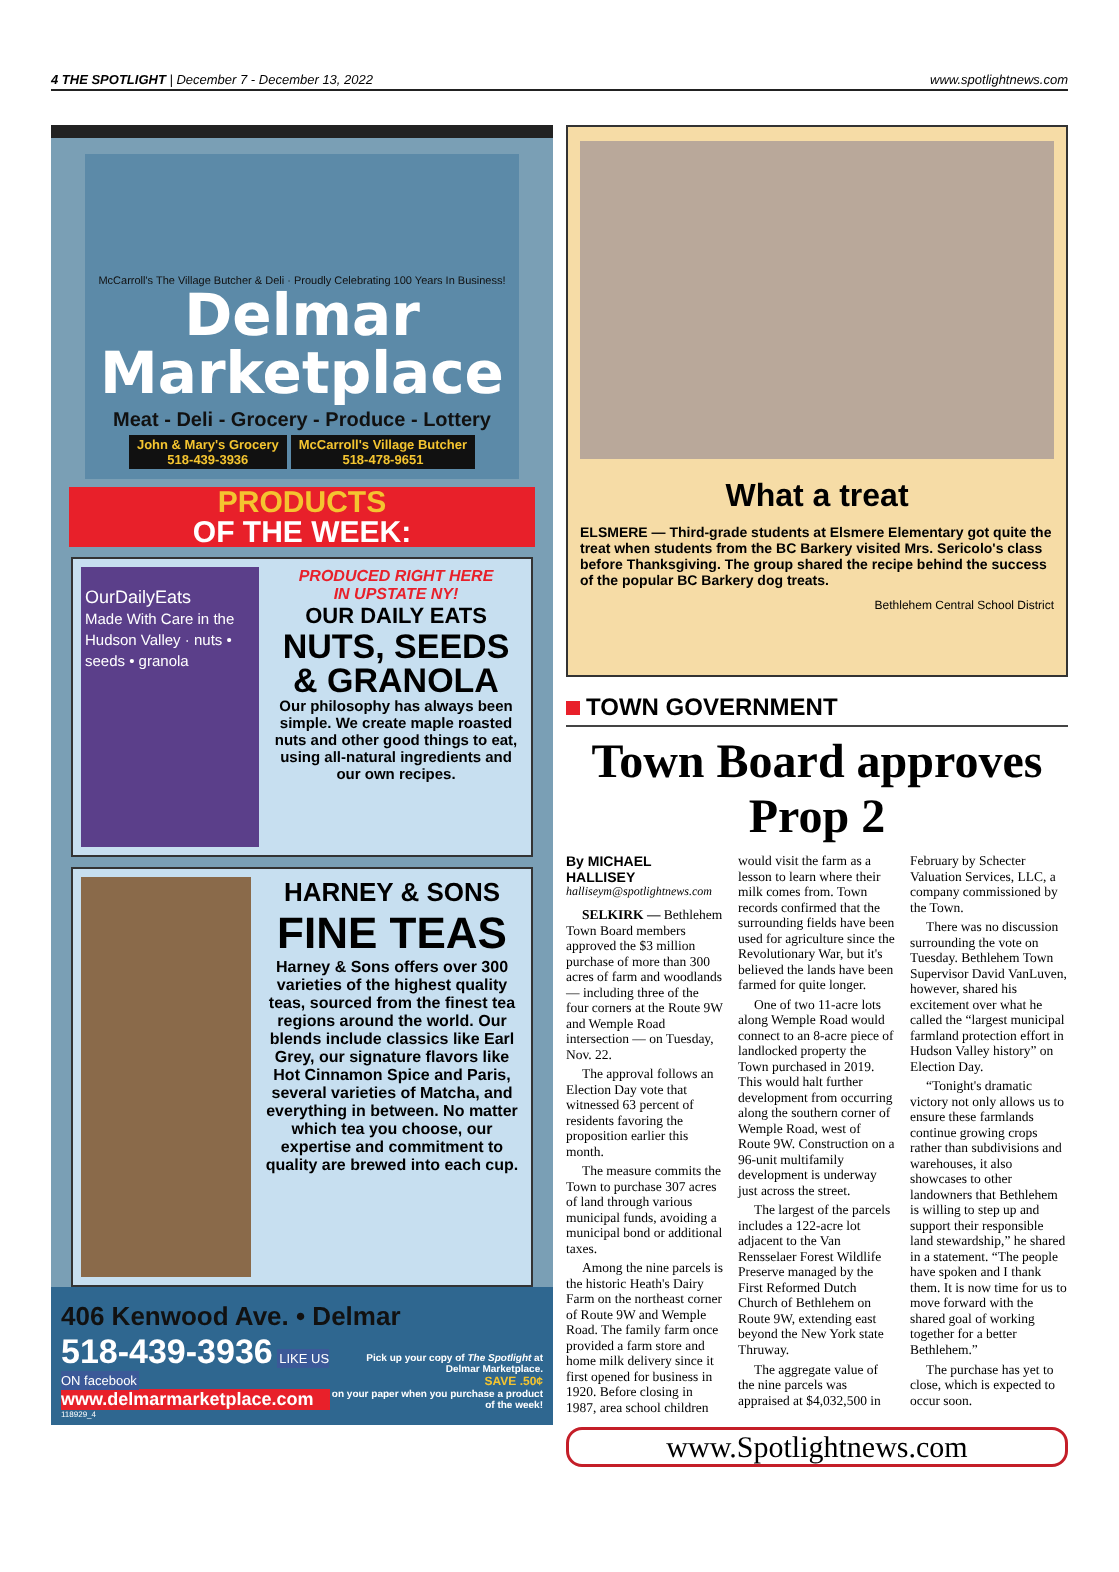4 THE SPOTLIGHT | December 7 - December 13, 2022 www.spotlightnews.com
McCarroll's The Village Butcher & Deli · Proudly Celebrating 100 Years In Business!
Delmar
Marketplace
Meat - Deli - Grocery - Produce - Lottery
John & Mary's Grocery
518-439-3936
McCarroll's Village Butcher
518-478-9651
PRODUCTS
OF THE WEEK:
OurDailyEats
Made With Care in the Hudson Valley · nuts • seeds • granola
PRODUCED RIGHT HERE
IN UPSTATE NY!
OUR DAILY EATS
NUTS, SEEDS & GRANOLA
Our philosophy has always been simple. We create maple roasted nuts and other good things to eat, using all-natural ingredients and our own recipes.
HARNEY & SONS
FINE TEAS
Harney & Sons offers over 300 varieties of the highest quality teas, sourced from the finest tea regions around the world. Our blends include classics like Earl Grey, our signature flavors like Hot Cinnamon Spice and Paris, several varieties of Matcha, and everything in between. No matter which tea you choose, our expertise and commitment to quality are brewed into each cup.
406 Kenwood Ave. • Delmar
518-439-3936 LIKE US ON facebook
www.delmarmarketplace.com
Pick up your copy of The Spotlight at Delmar Marketplace.
SAVE .50¢
on your paper when you purchase a product of the week!
118929_4
What a treat
ELSMERE — Third-grade students at Elsmere Elementary got quite the treat when students from the BC Barkery visited Mrs. Sericolo's class before Thanksgiving. The group shared the recipe behind the success of the popular BC Barkery dog treats.
Bethlehem Central School District
TOWN GOVERNMENT
Town Board approves Prop 2
By MICHAEL HALLISEY
halliseym@spotlightnews.com
SELKIRK — Bethlehem Town Board members approved the $3 million purchase of more than 300 acres of farm and woodlands — including three of the four corners at the Route 9W and Wemple Road intersection — on Tuesday, Nov. 22.
The approval follows an Election Day vote that witnessed 63 percent of residents favoring the proposition earlier this month.
The measure commits the Town to purchase 307 acres of land through various municipal funds, avoiding a municipal bond or additional taxes.
Among the nine parcels is the historic Heath's Dairy Farm on the northeast corner of Route 9W and Wemple Road. The family farm once provided a farm store and home milk delivery since it first opened for business in 1920. Before closing in 1987, area school children would visit the farm as a lesson to learn where their milk comes from. Town records confirmed that the surrounding fields have been used for agriculture since the Revolutionary War, but it's believed the lands have been farmed for quite longer.
One of two 11-acre lots along Wemple Road would connect to an 8-acre piece of landlocked property the Town purchased in 2019. This would halt further development from occurring along the southern corner of Wemple Road, west of Route 9W. Construction on a 96-unit multifamily development is underway just across the street.
The largest of the parcels includes a 122-acre lot adjacent to the Van Rensselaer Forest Wildlife Preserve managed by the First Reformed Dutch Church of Bethlehem on Route 9W, extending east beyond the New York state Thruway.
The aggregate value of the nine parcels was appraised at $4,032,500 in February by Schecter Valuation Services, LLC, a company commissioned by the Town.
There was no discussion surrounding the vote on Tuesday. Bethlehem Town Supervisor David VanLuven, however, shared his excitement over what he called the “largest municipal farmland protection effort in Hudson Valley history” on Election Day.
“Tonight's dramatic victory not only allows us to ensure these farmlands continue growing crops rather than subdivisions and warehouses, it also showcases to other landowners that Bethlehem is willing to step up and support their responsible land stewardship,” he shared in a statement. “The people have spoken and I thank them. It is now time for us to move forward with the shared goal of working together for a better Bethlehem.”
The purchase has yet to close, which is expected to occur soon.
www.Spotlightnews.com